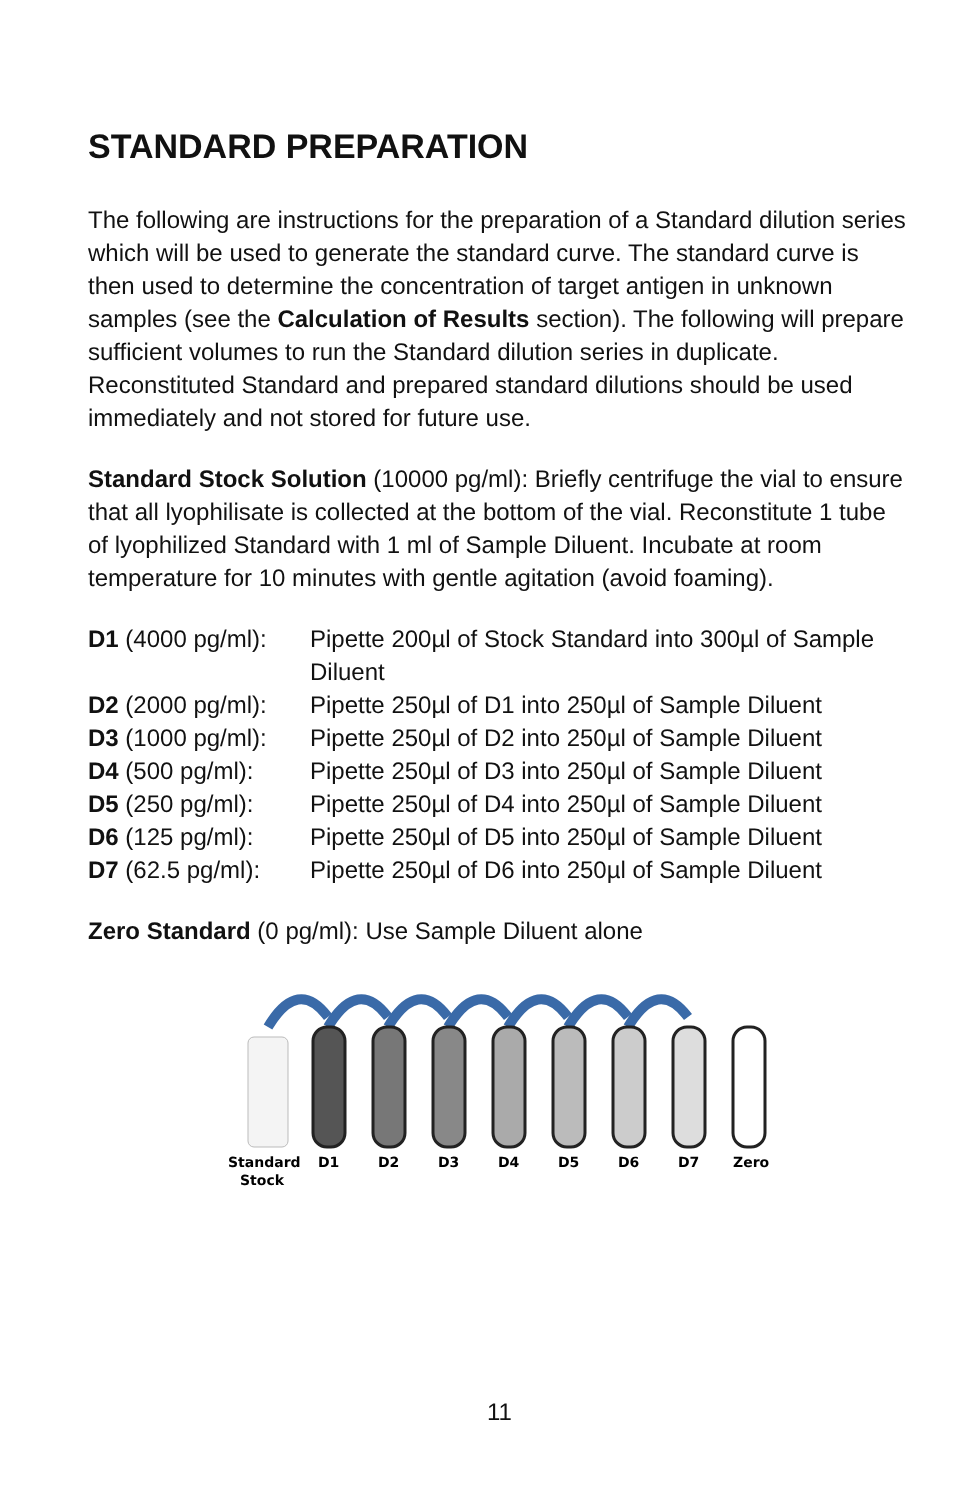STANDARD PREPARATION
The following are instructions for the preparation of a Standard dilution series which will be used to generate the standard curve. The standard curve is then used to determine the concentration of target antigen in unknown samples (see the Calculation of Results section). The following will prepare sufficient volumes to run the Standard dilution series in duplicate. Reconstituted Standard and prepared standard dilutions should be used immediately and not stored for future use.
Standard Stock Solution (10000 pg/ml): Briefly centrifuge the vial to ensure that all lyophilisate is collected at the bottom of the vial. Reconstitute 1 tube of lyophilized Standard with 1 ml of Sample Diluent. Incubate at room temperature for 10 minutes with gentle agitation (avoid foaming).
D1 (4000 pg/ml):
Pipette 200µl of Stock Standard into 300µl of Sample Diluent
D2 (2000 pg/ml):
Pipette 250µl of D1 into 250µl of Sample Diluent
D3 (1000 pg/ml):
Pipette 250µl of D2 into 250µl of Sample Diluent
D4 (500 pg/ml): Pipette 250µl of D3 into 250µl of Sample Diluent
D5 (250 pg/ml): Pipette 250µl of D4 into 250µl of Sample Diluent
D6 (125 pg/ml): Pipette 250µl of D5 into 250µl of Sample Diluent
D7 (62.5 pg/ml):
Pipette 250µl of D6 into 250µl of Sample Diluent
Zero Standard (0 pg/ml): Use Sample Diluent alone
Standard
Stock
D1
D2
D3
D4
D5
D6
D7
Zero
11